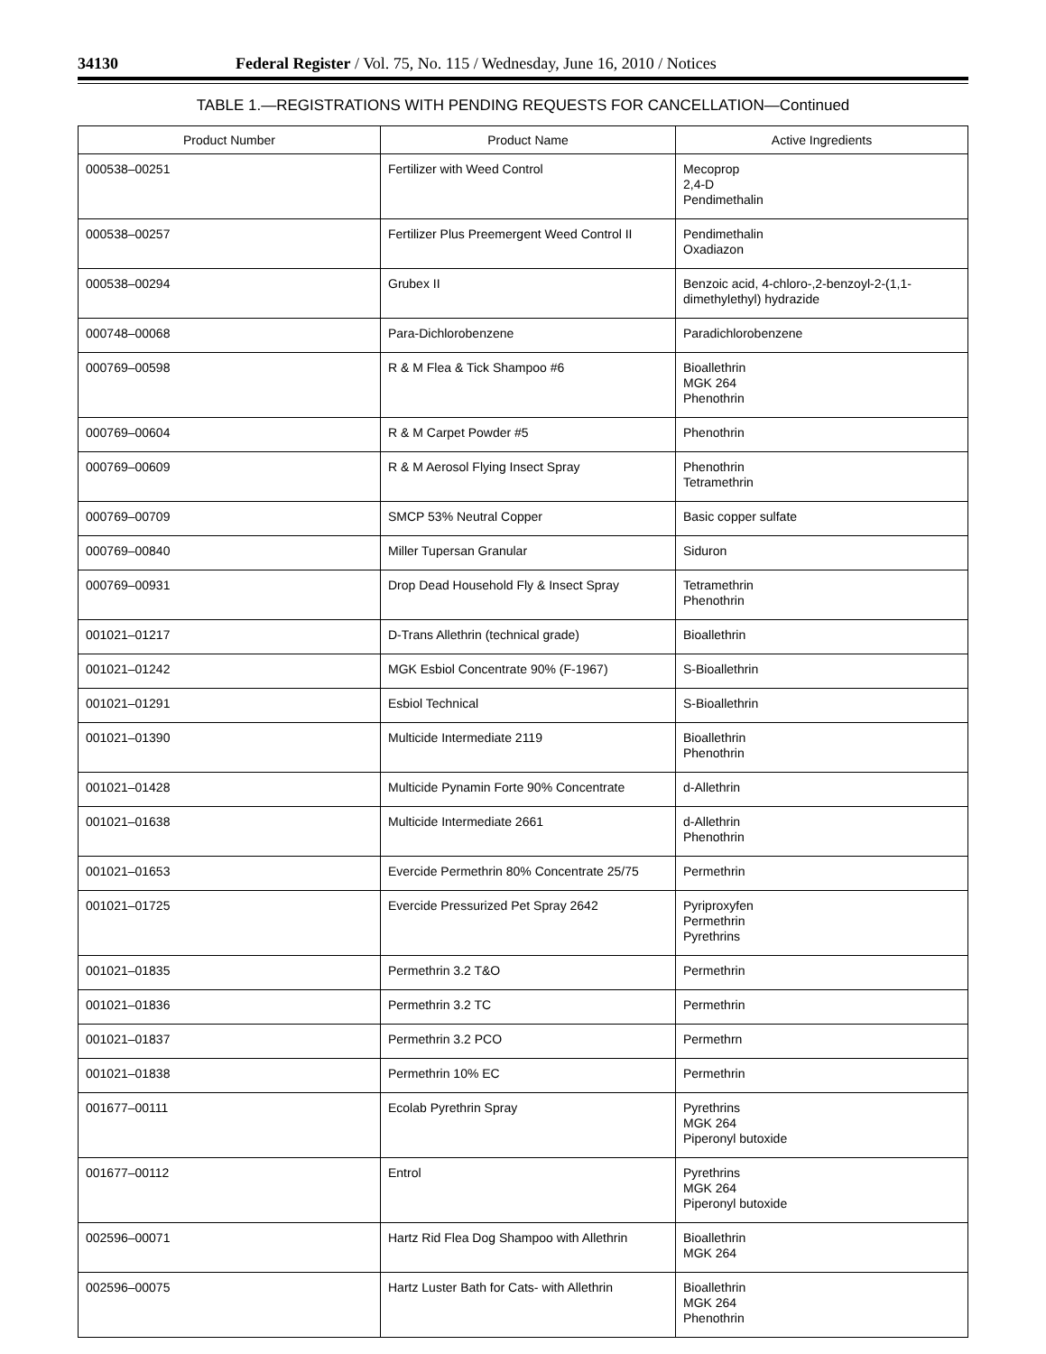34130 Federal Register / Vol. 75, No. 115 / Wednesday, June 16, 2010 / Notices
TABLE 1.—REGISTRATIONS WITH PENDING REQUESTS FOR CANCELLATION—Continued
| Product Number | Product Name | Active Ingredients |
| --- | --- | --- |
| 000538–00251 | Fertilizer with Weed Control | Mecoprop 2,4-D Pendimethalin |
| 000538–00257 | Fertilizer Plus Preemergent Weed Control II | Pendimethalin Oxadiazon |
| 000538–00294 | Grubex II | Benzoic acid, 4-chloro-,2-benzoyl-2-(1,1-dimethylethyl) hydrazide |
| 000748–00068 | Para-Dichlorobenzene | Paradichlorobenzene |
| 000769–00598 | R & M Flea & Tick Shampoo #6 | Bioallethrin MGK 264 Phenothrin |
| 000769–00604 | R & M Carpet Powder #5 | Phenothrin |
| 000769–00609 | R & M Aerosol Flying Insect Spray | Phenothrin Tetramethrin |
| 000769–00709 | SMCP 53% Neutral Copper | Basic copper sulfate |
| 000769–00840 | Miller Tupersan Granular | Siduron |
| 000769–00931 | Drop Dead Household Fly & Insect Spray | Tetramethrin Phenothrin |
| 001021–01217 | D-Trans Allethrin (technical grade) | Bioallethrin |
| 001021–01242 | MGK Esbiol Concentrate 90% (F-1967) | S-Bioallethrin |
| 001021–01291 | Esbiol Technical | S-Bioallethrin |
| 001021–01390 | Multicide Intermediate 2119 | Bioallethrin Phenothrin |
| 001021–01428 | Multicide Pynamin Forte 90% Concentrate | d-Allethrin |
| 001021–01638 | Multicide Intermediate 2661 | d-Allethrin Phenothrin |
| 001021–01653 | Evercide Permethrin 80% Concentrate 25/75 | Permethrin |
| 001021–01725 | Evercide Pressurized Pet Spray 2642 | Pyriproxyfen Permethrin Pyrethrins |
| 001021–01835 | Permethrin 3.2 T&O | Permethrin |
| 001021–01836 | Permethrin 3.2 TC | Permethrin |
| 001021–01837 | Permethrin 3.2 PCO | Permethrn |
| 001021–01838 | Permethrin 10% EC | Permethrin |
| 001677–00111 | Ecolab Pyrethrin Spray | Pyrethrins MGK 264 Piperonyl butoxide |
| 001677–00112 | Entrol | Pyrethrins MGK 264 Piperonyl butoxide |
| 002596–00071 | Hartz Rid Flea Dog Shampoo with Allethrin | Bioallethrin MGK 264 |
| 002596–00075 | Hartz Luster Bath for Cats- with Allethrin | Bioallethrin MGK 264 Phenothrin |